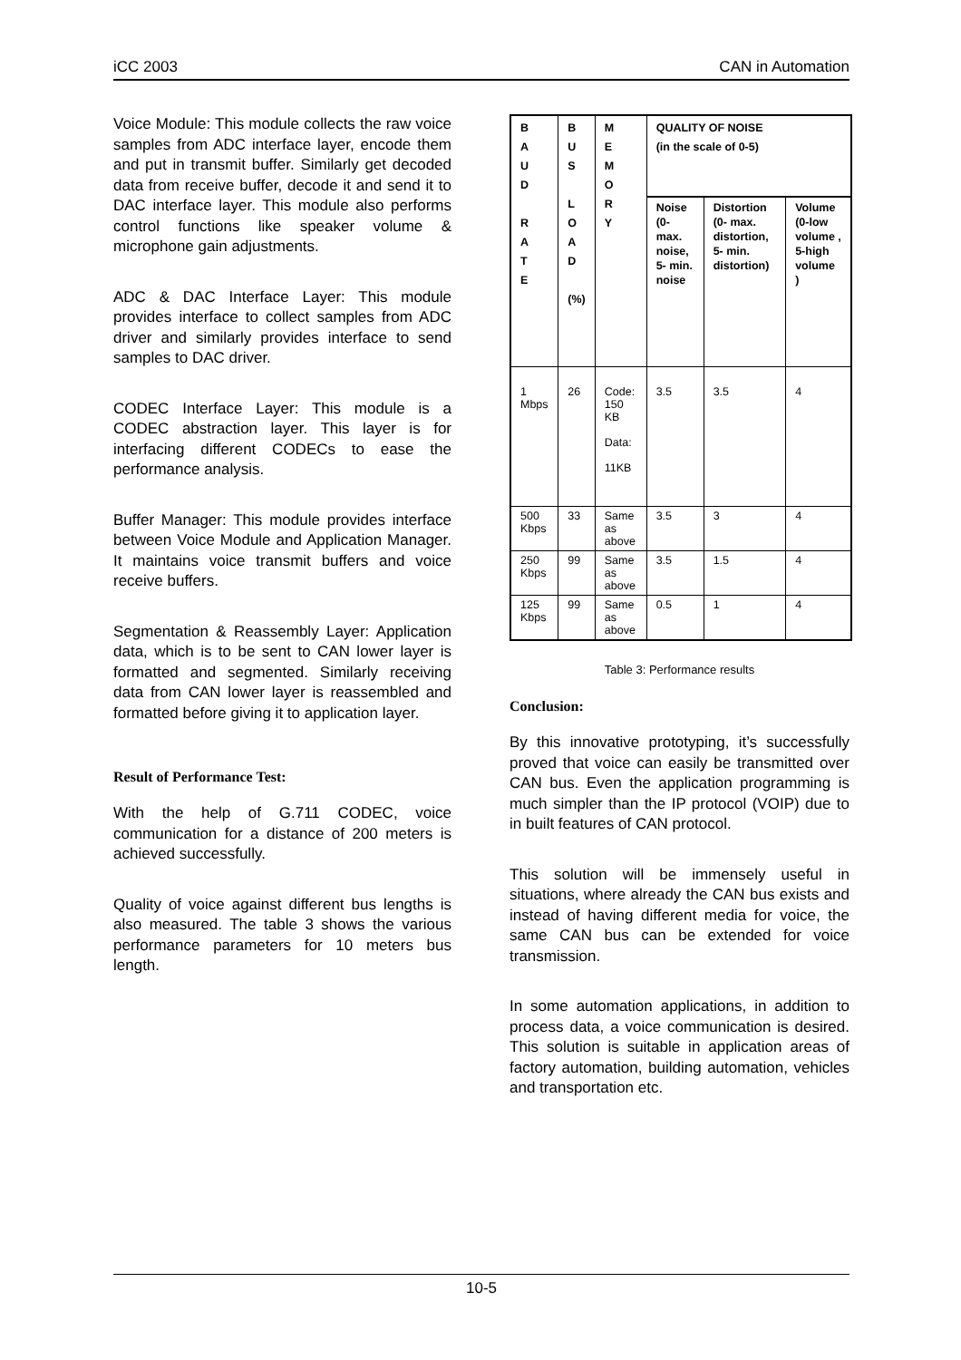iCC 2003 CAN in Automation
Voice Module: This module collects the raw voice samples from ADC interface layer, encode them and put in transmit buffer. Similarly get decoded data from receive buffer, decode it and send it to DAC interface layer. This module also performs control functions like speaker volume & microphone gain adjustments.
ADC & DAC Interface Layer: This module provides interface to collect samples from ADC driver and similarly provides interface to send samples to DAC driver.
CODEC Interface Layer: This module is a CODEC abstraction layer. This layer is for interfacing different CODECs to ease the performance analysis.
Buffer Manager: This module provides interface between Voice Module and Application Manager. It maintains voice transmit buffers and voice receive buffers.
Segmentation & Reassembly Layer: Application data, which is to be sent to CAN lower layer is formatted and segmented. Similarly receiving data from CAN lower layer is reassembled and formatted before giving it to application layer.
Result of Performance Test:
With the help of G.711 CODEC, voice communication for a distance of 200 meters is achieved successfully.
Quality of voice against different bus lengths is also measured. The table 3 shows the various performance parameters for 10 meters bus length.
| B A U D R A T E | B U S L O A D (%) | M E M O R Y | QUALITY OF NOISE (in the scale of 0-5) | | |
| --- | --- | --- | --- | --- | --- |
| | | | Noise (0- max. noise, 5- min. noise | Distortion (0- max. distortion, 5- min. distortion) | Volume (0-low volume , 5-high volume ) |
| 1 Mbps | 26 | Code: 150 KB Data: 11KB | 3.5 | 3.5 | 4 |
| 500 Kbps | 33 | Same as above | 3.5 | 3 | 4 |
| 250 Kbps | 99 | Same as above | 3.5 | 1.5 | 4 |
| 125 Kbps | 99 | Same as above | 0.5 | 1 | 4 |
Table 3: Performance results
Conclusion:
By this innovative prototyping, it’s successfully proved that voice can easily be transmitted over CAN bus. Even the application programming is much simpler than the IP protocol (VOIP) due to in built features of CAN protocol.
This solution will be immensely useful in situations, where already the CAN bus exists and instead of having different media for voice, the same CAN bus can be extended for voice transmission.
In some automation applications, in addition to process data, a voice communication is desired. This solution is suitable in application areas of factory automation, building automation, vehicles and transportation etc.
10-5